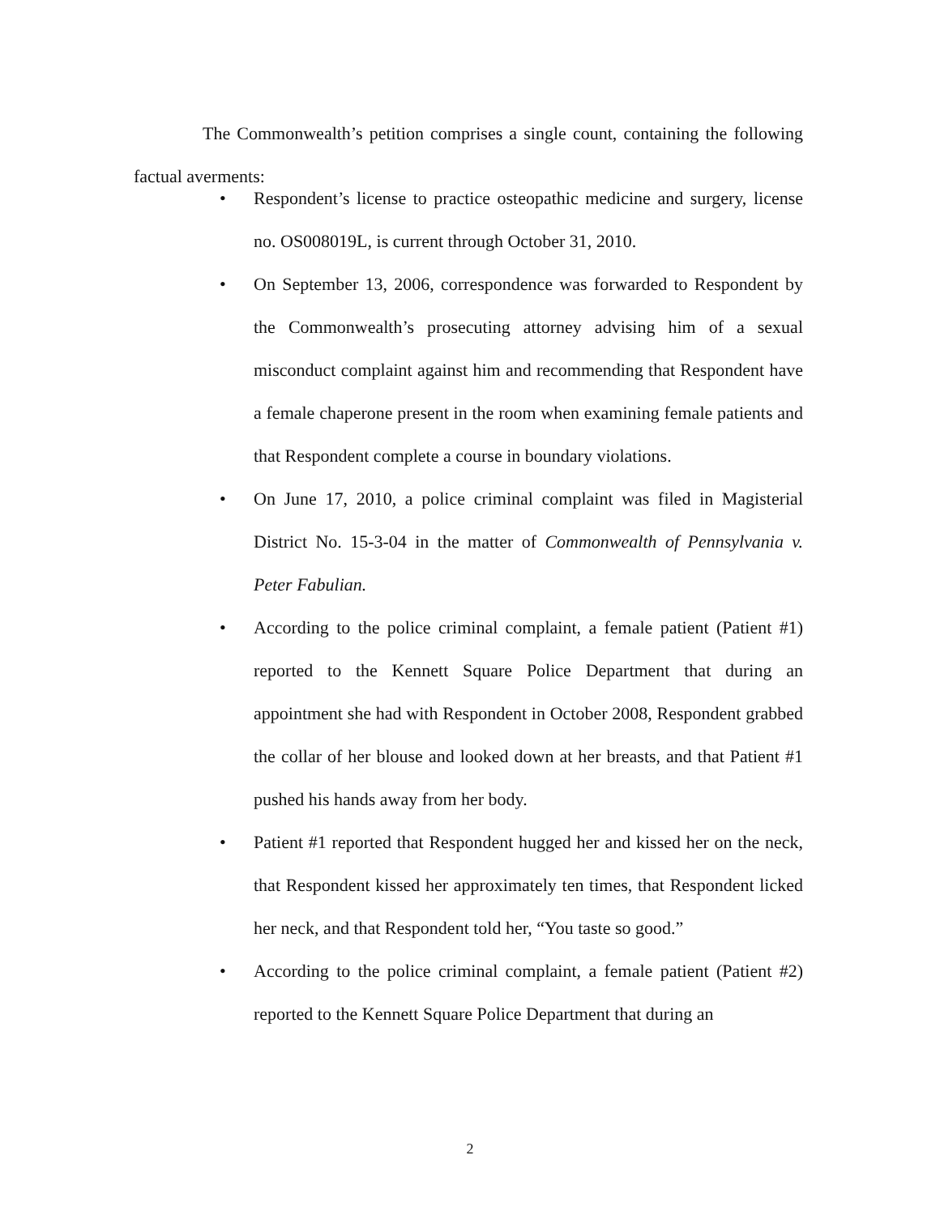The Commonwealth’s petition comprises a single count, containing the following factual averments:
• Respondent’s license to practice osteopathic medicine and surgery, license no. OS008019L, is current through October 31, 2010.
• On September 13, 2006, correspondence was forwarded to Respondent by the Commonwealth’s prosecuting attorney advising him of a sexual misconduct complaint against him and recommending that Respondent have a female chaperone present in the room when examining female patients and that Respondent complete a course in boundary violations.
• On June 17, 2010, a police criminal complaint was filed in Magisterial District No. 15-3-04 in the matter of Commonwealth of Pennsylvania v. Peter Fabulian.
• According to the police criminal complaint, a female patient (Patient #1) reported to the Kennett Square Police Department that during an appointment she had with Respondent in October 2008, Respondent grabbed the collar of her blouse and looked down at her breasts, and that Patient #1 pushed his hands away from her body.
• Patient #1 reported that Respondent hugged her and kissed her on the neck, that Respondent kissed her approximately ten times, that Respondent licked her neck, and that Respondent told her, “You taste so good.”
• According to the police criminal complaint, a female patient (Patient #2) reported to the Kennett Square Police Department that during an
2